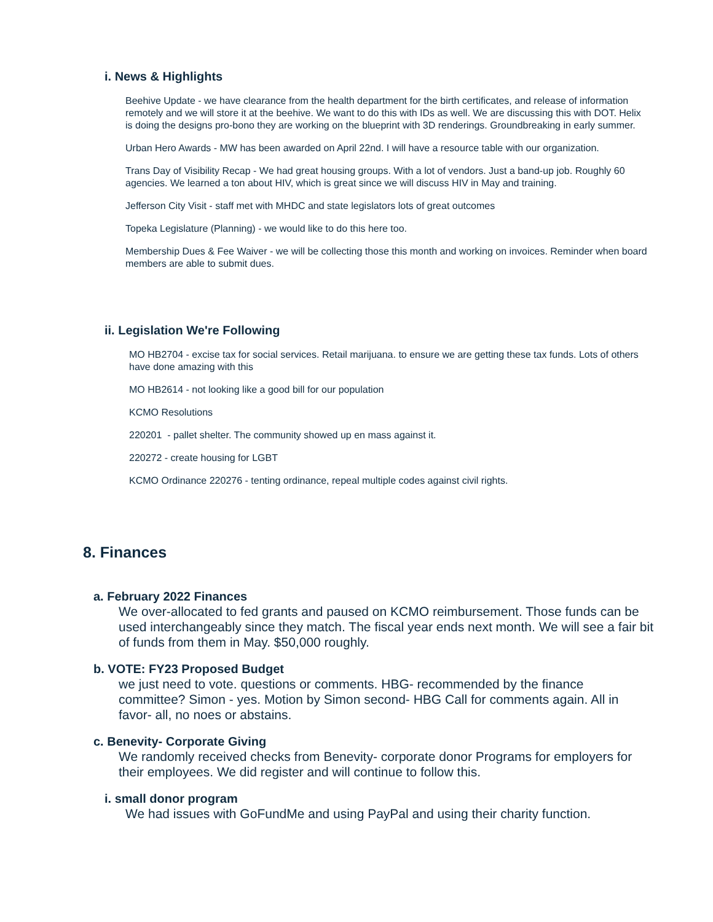i. News & Highlights
Beehive Update - we have clearance from the health department for the birth certificates, and release of information remotely and we will store it at the beehive. We want to do this with IDs as well. We are discussing this with DOT. Helix is doing the designs pro-bono they are working on the blueprint with 3D renderings. Groundbreaking in early summer.
Urban Hero Awards - MW has been awarded on April 22nd. I will have a resource table with our organization.
Trans Day of Visibility Recap - We had great housing groups. With a lot of vendors. Just a band-up job. Roughly 60 agencies. We learned a ton about HIV, which is great since we will discuss HIV in May and training.
Jefferson City Visit - staff met with MHDC and state legislators lots of great outcomes
Topeka Legislature (Planning) - we would like to do this here too.
Membership Dues & Fee Waiver - we will be collecting those this month and working on invoices. Reminder when board members are able to submit dues.
ii. Legislation We're Following
MO HB2704 - excise tax for social services. Retail marijuana. to ensure we are getting these tax funds. Lots of others have done amazing with this
MO HB2614 - not looking like a good bill for our population
KCMO Resolutions
220201 - pallet shelter. The community showed up en mass against it.
220272 - create housing for LGBT
KCMO Ordinance 220276 - tenting ordinance, repeal multiple codes against civil rights.
8. Finances
a. February 2022 Finances
We over-allocated to fed grants and paused on KCMO reimbursement. Those funds can be used interchangeably since they match. The fiscal year ends next month. We will see a fair bit of funds from them in May. $50,000 roughly.
b. VOTE: FY23 Proposed Budget
we just need to vote. questions or comments. HBG- recommended by the finance committee? Simon - yes. Motion by Simon second- HBG Call for comments again. All in favor- all, no noes or abstains.
c. Benevity- Corporate Giving
We randomly received checks from Benevity- corporate donor Programs for employers for their employees. We did register and will continue to follow this.
i. small donor program
We had issues with GoFundMe and using PayPal and using their charity function.